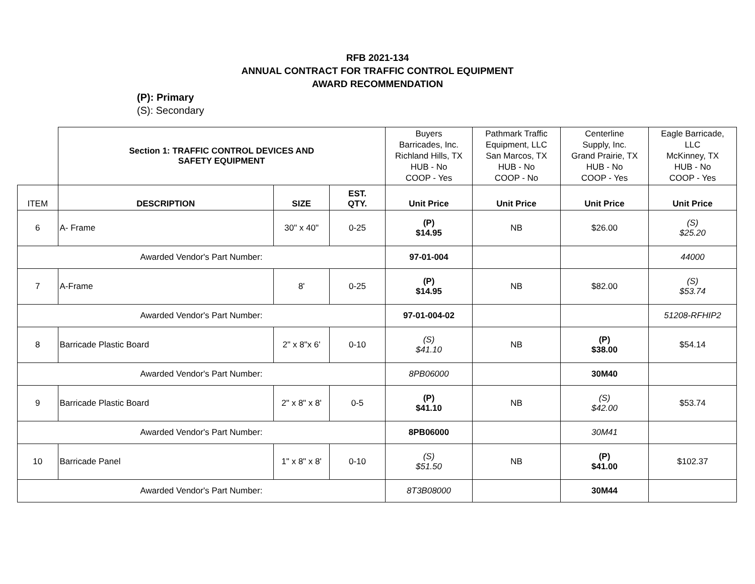RFB 2021-134
ANNUAL CONTRACT FOR TRAFFIC CONTROL EQUIPMENT
AWARD RECOMMENDATION
(P): Primary
(S): Secondary
| | Section 1: TRAFFIC CONTROL DEVICES AND SAFETY EQUIPMENT | | | Buyers Barricades, Inc. Richland Hills, TX HUB - No COOP - Yes | Pathmark Traffic Equipment, LLC San Marcos, TX HUB - No COOP - No | Centerline Supply, Inc. Grand Prairie, TX HUB - No COOP - Yes | Eagle Barricade, LLC McKinney, TX HUB - No COOP - Yes |
| ITEM | DESCRIPTION | SIZE | EST. QTY. | Unit Price | Unit Price | Unit Price | Unit Price |
| 6 | A- Frame | 30" x 40" | 0-25 | (P) $14.95 | NB | $26.00 | (S) $25.20 |
| Awarded Vendor's Part Number: | | | | 97-01-004 | | | 44000 |
| 7 | A-Frame | 8' | 0-25 | (P) $14.95 | NB | $82.00 | (S) $53.74 |
| Awarded Vendor's Part Number: | | | | 97-01-004-02 | | | 51208-RFHIP2 |
| 8 | Barricade Plastic Board | 2" x 8"x 6' | 0-10 | (S) $41.10 | NB | (P) $38.00 | $54.14 |
| Awarded Vendor's Part Number: | | | | 8PB06000 | | 30M40 | |
| 9 | Barricade Plastic Board | 2" x 8" x 8' | 0-5 | (P) $41.10 | NB | (S) $42.00 | $53.74 |
| Awarded Vendor's Part Number: | | | | 8PB06000 | | 30M41 | |
| 10 | Barricade Panel | 1" x 8" x 8' | 0-10 | (S) $51.50 | NB | (P) $41.00 | $102.37 |
| Awarded Vendor's Part Number: | | | | 8T3B08000 | | 30M44 | |